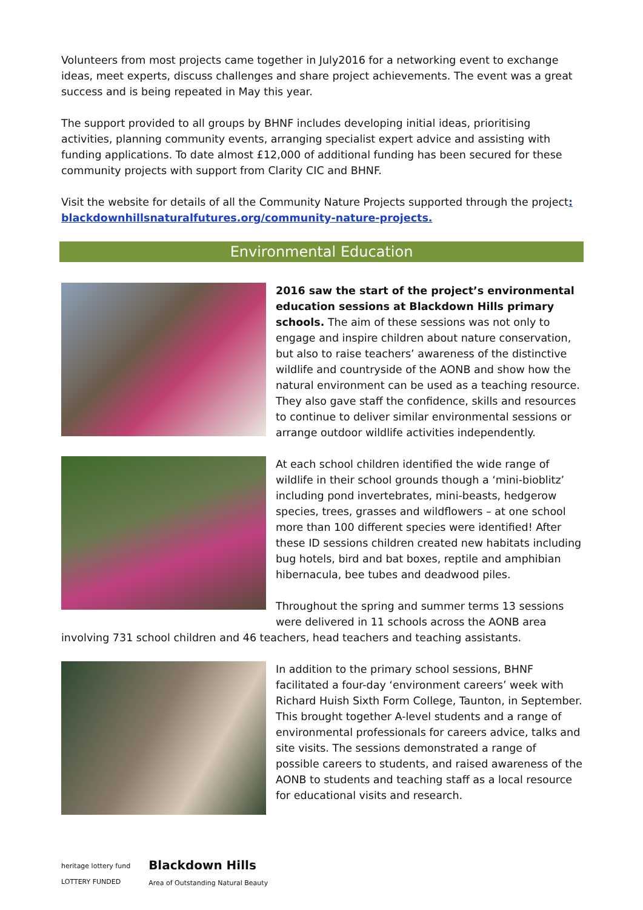Volunteers from most projects came together in July2016 for a networking event to exchange ideas, meet experts, discuss challenges and share project achievements. The event was a great success and is being repeated in May this year.
The support provided to all groups by BHNF includes developing initial ideas, prioritising activities, planning community events, arranging specialist expert advice and assisting with funding applications. To date almost £12,000 of additional funding has been secured for these community projects with support from Clarity CIC and BHNF.
Visit the website for details of all the Community Nature Projects supported through the project: blackdownhillsnaturalfutures.org/community-nature-projects.
Environmental Education
2016 saw the start of the project’s environmental education sessions at Blackdown Hills primary schools. The aim of these sessions was not only to engage and inspire children about nature conservation, but also to raise teachers’ awareness of the distinctive wildlife and countryside of the AONB and show how the natural environment can be used as a teaching resource. They also gave staff the confidence, skills and resources to continue to deliver similar environmental sessions or arrange outdoor wildlife activities independently.
At each school children identified the wide range of wildlife in their school grounds though a ‘mini-bioblitz’ including pond invertebrates, mini-beasts, hedgerow species, trees, grasses and wildflowers – at one school more than 100 different species were identified! After these ID sessions children created new habitats including bug hotels, bird and bat boxes, reptile and amphibian hibernacula, bee tubes and deadwood piles.
Throughout the spring and summer terms 13 sessions were delivered in 11 schools across the AONB area
involving 731 school children and 46 teachers, head teachers and teaching assistants.
In addition to the primary school sessions, BHNF facilitated a four-day ‘environment careers’ week with Richard Huish Sixth Form College, Taunton, in September. This brought together A-level students and a range of environmental professionals for careers advice, talks and site visits. The sessions demonstrated a range of possible careers to students, and raised awareness of the AONB to students and teaching staff as a local resource for educational visits and research.
heritage lottery fund
LOTTERY FUNDED
Blackdown Hills
Area of Outstanding Natural Beauty